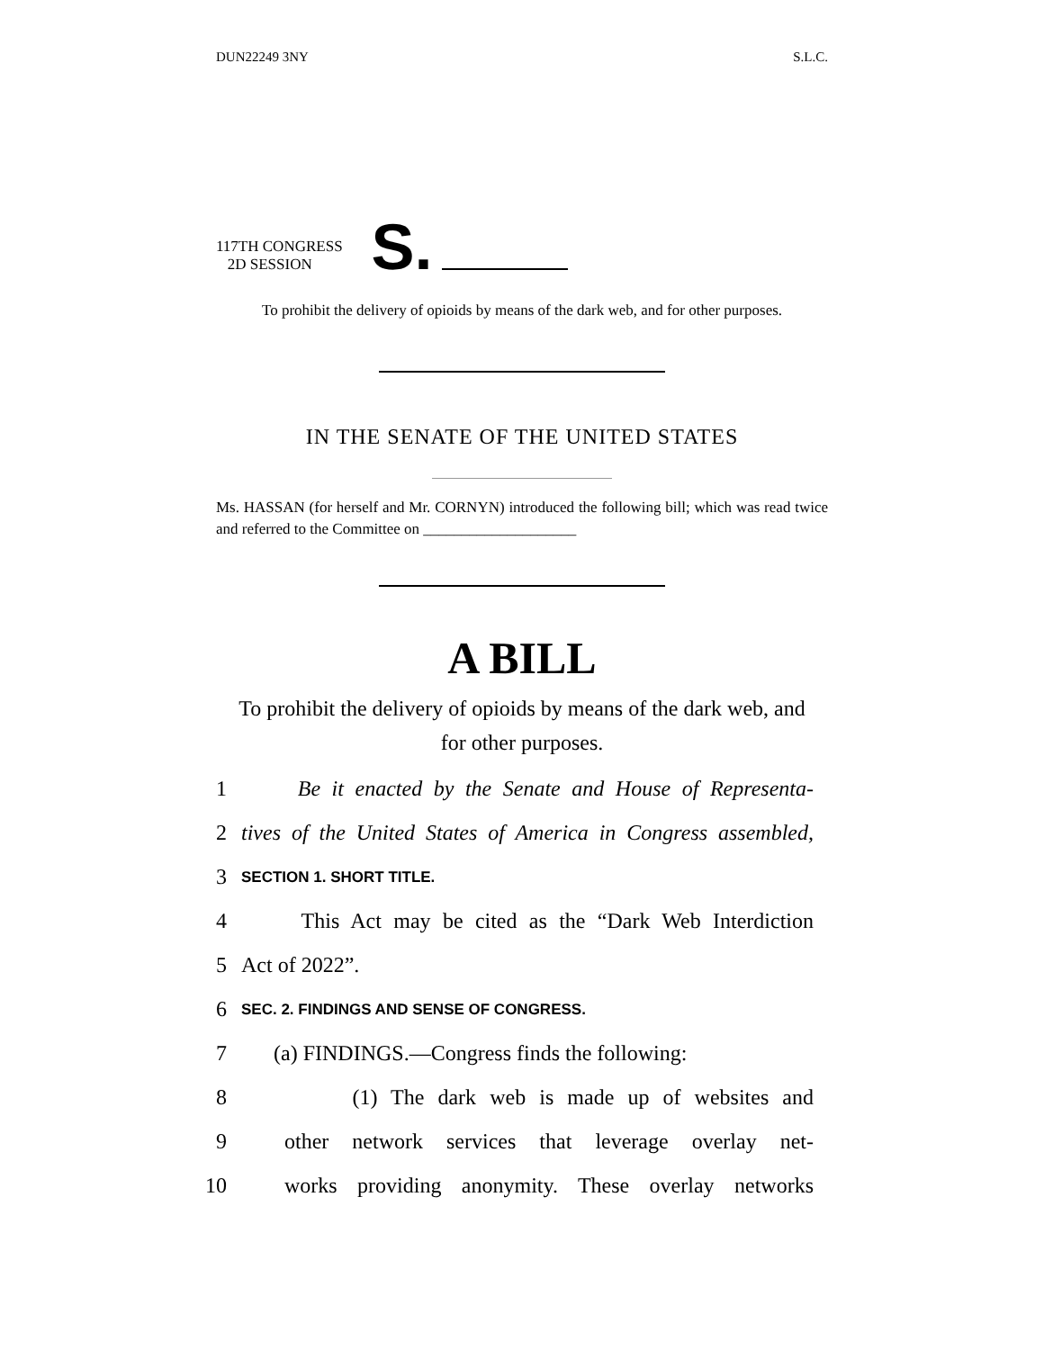DUN22249 3NY S.L.C.
117TH CONGRESS
2D SESSION
S.
To prohibit the delivery of opioids by means of the dark web, and for other purposes.
IN THE SENATE OF THE UNITED STATES
Ms. HASSAN (for herself and Mr. CORNYN) introduced the following bill; which was read twice and referred to the Committee on ____________________
A BILL
To prohibit the delivery of opioids by means of the dark web, and for other purposes.
1 Be it enacted by the Senate and House of Representa-
2 tives of the United States of America in Congress assembled,
3 SECTION 1. SHORT TITLE.
4 This Act may be cited as the “Dark Web Interdiction
5 Act of 2022”.
6 SEC. 2. FINDINGS AND SENSE OF CONGRESS.
7 (a) FINDINGS.—Congress finds the following:
8 (1) The dark web is made up of websites and
9 other network services that leverage overlay net-
10 works providing anonymity. These overlay networks